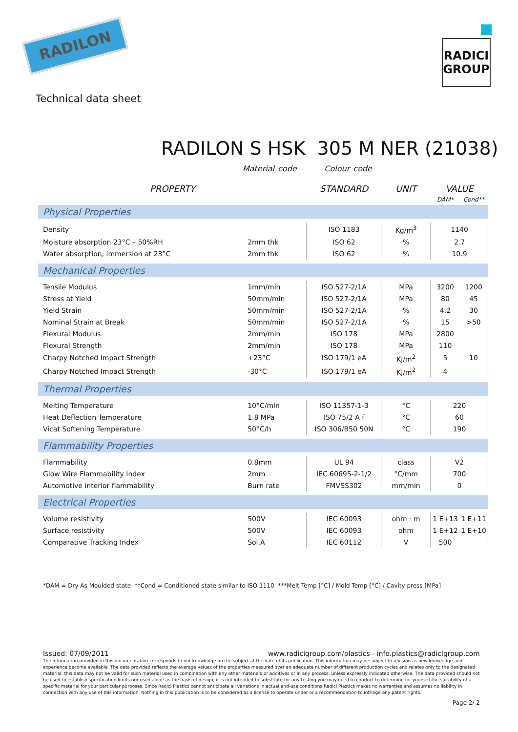RADILON
RADICI
GROUP
Technical data sheet
RADILON S HSK 305 M NER (21038)
Material code Colour code
| PROPERTY | | STANDARD | UNIT | VALUE | |
| --- | --- | --- | --- | --- | --- |
| | | | | DAM* | Cond** |
| Physical Properties | | | | | |
| Density | | ISO 1183 | Kg/m<sup>3</sup> | 1140 | |
| Moisture absorption 23°C – 50%RH | 2mm thk | ISO 62 | % | 2.7 | |
| Water absorption, immersion at 23°C | 2mm thk | ISO 62 | % | 10.9 | |
| Mechanical Properties | | | | | |
| Tensile Modulus | 1mm/min | ISO 527-2/1A | MPa | 3200 | 1200 |
| Stress at Yield | 50mm/min | ISO 527-2/1A | MPa | 80 | 45 |
| Yield Strain | 50mm/min | ISO 527-2/1A | % | 4.2 | 30 |
| Nominal Strain at Break | 50mm/min | ISO 527-2/1A | % | 15 | >50 |
| Flexural Modulus | 2mm/min | ISO 178 | MPa | 2800 | |
| Flexural Strength | 2mm/min | ISO 178 | MPa | 110 | |
| Charpy Notched Impact Strength | +23°C | ISO 179/1 eA | KJ/m<sup>2</sup> | 5 | 10 |
| Charpy Notched Impact Strength | -30°C | ISO 179/1 eA | KJ/m<sup>2</sup> | 4 | |
| Thermal Properties | | | | | |
| Melting Temperature | 10°C/min | ISO 11357-1-3 | °C | 220 | |
| Heat Deflection Temperature | 1.8 MPa | ISO 75/2 A f | °C | 60 | |
| Vicat Softening Temperature | 50°C/h | ISO 306/B50 50N | °C | 190 | |
| Flammability Properties | | | | | |
| Flammability | 0.8mm | UL 94 | class | V2 | |
| Glow Wire Flammability Index | 2mm | IEC 60695-2-1/2 | °C/mm | 700 | |
| Automotive interior flammability | Burn rate | FMVSS302 | mm/min | 0 | |
| Electrical Properties | | | | | |
| Volume resistivity | 500V | IEC 60093 | ohm · m | 1 E+13 | 1 E+11 |
| Surface resistivity | 500V | IEC 60093 | ohm | 1 E+12 | 1 E+10 |
| Comparative Tracking Index | Sol.A | IEC 60112 | V | 500 | |
*DAM = Dry As Moulded state **Cond = Conditioned state similar to ISO 1110 ***Melt Temp [°C] / Mold Temp [°C] / Cavity press [MPa]
Issued: 07/09/2011 www.radicigroup.com/plastics - info.plastics@radicigroup.com
The information provided in this documentation corresponds to our knowledge on the subject at the date of its publication. This information may be subject to revision as new knowledge and experience become available. The data provided reflects the average values of the properties measured over an adequate number of different production cycles and relates only to the designated material; this data may not be valid for such material used in combination with any other materials or additives or in any process, unless expressly indicated otherwise. The data provided should not be used to establish specification limits nor used alone as the basis of design; it is not intended to substitute for any testing you may need to conduct to determine for yourself the suitability of a specific material for your particular purposes. Since Radici Plastics cannot anticipate all variations in actual end-use conditions Radici Plastics makes no warranties and assumes no liability in connection with any use of this information. Nothing in this publication is to be considered as a license to operate under or a recommendation to infringe any patent rights.
Page 2/ 2